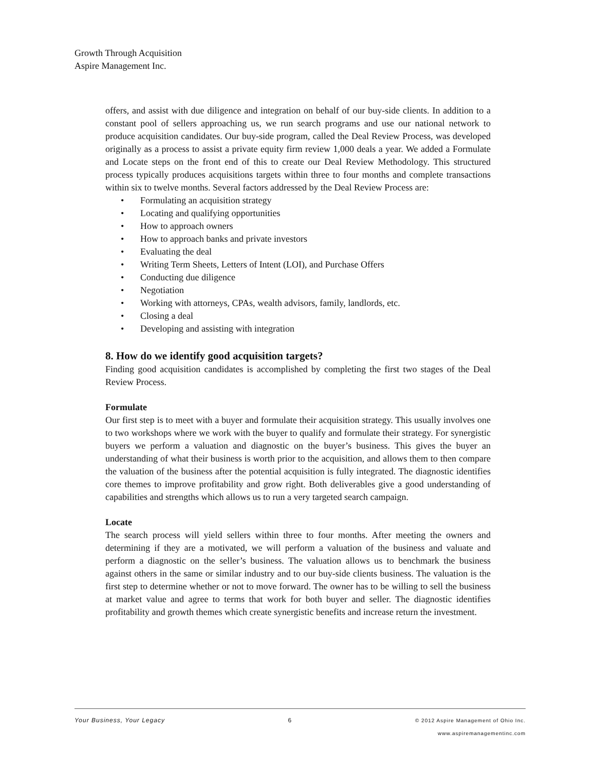Growth Through Acquisition
Aspire Management Inc.
offers, and assist with due diligence and integration on behalf of our buy-side clients. In addition to a constant pool of sellers approaching us, we run search programs and use our national network to produce acquisition candidates. Our buy-side program, called the Deal Review Process, was developed originally as a process to assist a private equity firm review 1,000 deals a year. We added a Formulate and Locate steps on the front end of this to create our Deal Review Methodology. This structured process typically produces acquisitions targets within three to four months and complete transactions within six to twelve months. Several factors addressed by the Deal Review Process are:
• Formulating an acquisition strategy
• Locating and qualifying opportunities
• How to approach owners
• How to approach banks and private investors
• Evaluating the deal
• Writing Term Sheets, Letters of Intent (LOI), and Purchase Offers
• Conducting due diligence
• Negotiation
• Working with attorneys, CPAs, wealth advisors, family, landlords, etc.
• Closing a deal
• Developing and assisting with integration
8. How do we identify good acquisition targets?
Finding good acquisition candidates is accomplished by completing the first two stages of the Deal Review Process.
Formulate
Our first step is to meet with a buyer and formulate their acquisition strategy. This usually involves one to two workshops where we work with the buyer to qualify and formulate their strategy. For synergistic buyers we perform a valuation and diagnostic on the buyer’s business. This gives the buyer an understanding of what their business is worth prior to the acquisition, and allows them to then compare the valuation of the business after the potential acquisition is fully integrated. The diagnostic identifies core themes to improve profitability and grow right. Both deliverables give a good understanding of capabilities and strengths which allows us to run a very targeted search campaign.
Locate
The search process will yield sellers within three to four months. After meeting the owners and determining if they are a motivated, we will perform a valuation of the business and valuate and perform a diagnostic on the seller’s business. The valuation allows us to benchmark the business against others in the same or similar industry and to our buy-side clients business. The valuation is the first step to determine whether or not to move forward. The owner has to be willing to sell the business at market value and agree to terms that work for both buyer and seller. The diagnostic identifies profitability and growth themes which create synergistic benefits and increase return the investment.
Your Business, Your Legacy 6 © 2012 Aspire Management of Ohio Inc.
www.aspiremanagementinc.com